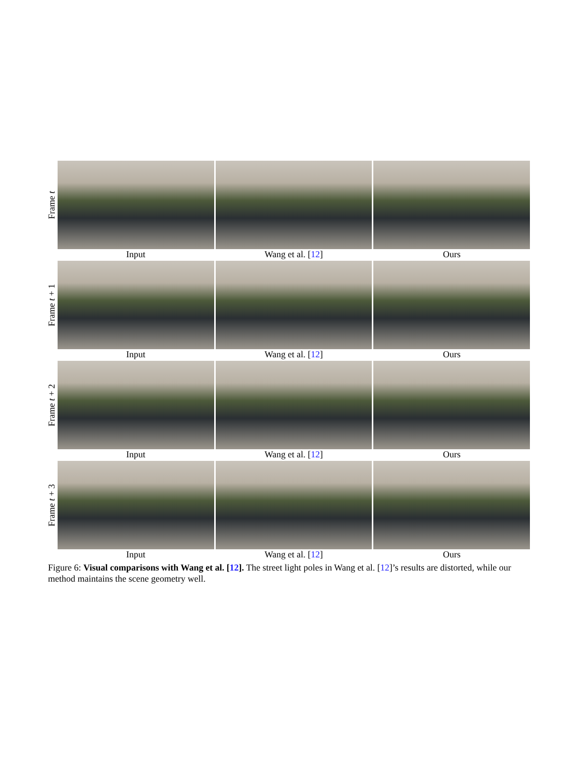Frame t
Input Wang et al. [12] Ours
Frame t + 1
Input Wang et al. [12] Ours
Frame t + 2
Input Wang et al. [12] Ours
Frame t + 3
Input Wang et al. [12] Ours
Figure 6: Visual comparisons with Wang et al. [12]. The street light poles in Wang et al. [12]’s results are distorted, while our method maintains the scene geometry well.